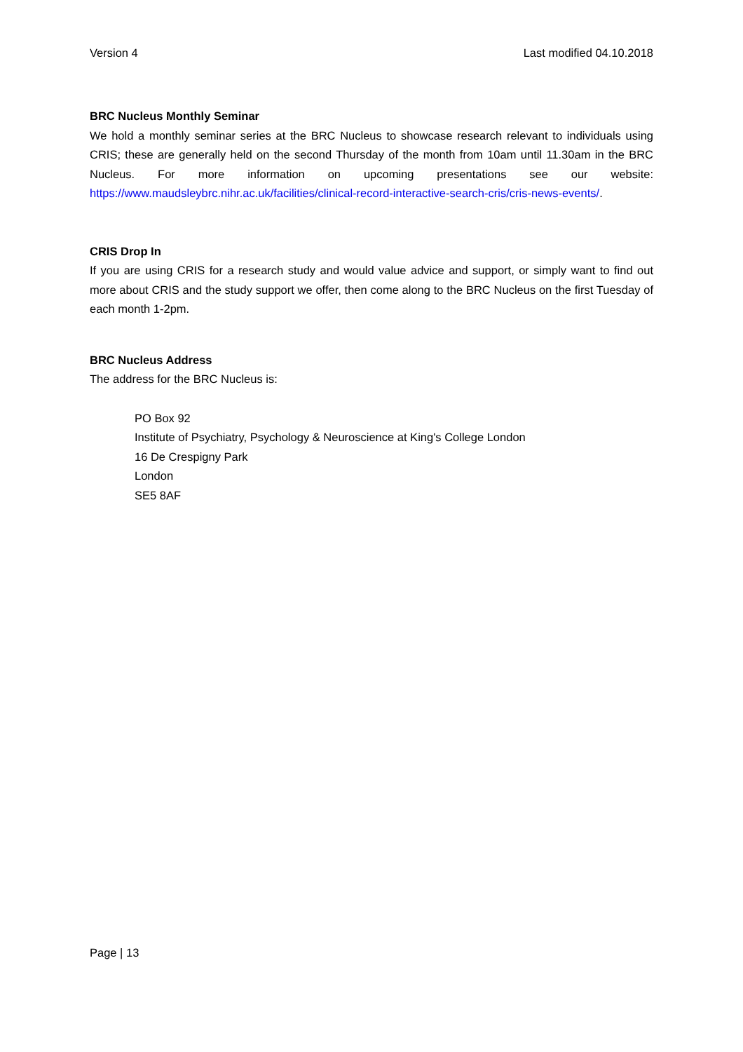Version 4 Last modified 04.10.2018
BRC Nucleus Monthly Seminar
We hold a monthly seminar series at the BRC Nucleus to showcase research relevant to individuals using CRIS; these are generally held on the second Thursday of the month from 10am until 11.30am in the BRC Nucleus. For more information on upcoming presentations see our website: https://www.maudsleybrc.nihr.ac.uk/facilities/clinical-record-interactive-search-cris/cris-news-events/.
CRIS Drop In
If you are using CRIS for a research study and would value advice and support, or simply want to find out more about CRIS and the study support we offer, then come along to the BRC Nucleus on the first Tuesday of each month 1-2pm.
BRC Nucleus Address
The address for the BRC Nucleus is:
PO Box 92
Institute of Psychiatry, Psychology & Neuroscience at King's College London
16 De Crespigny Park
London
SE5 8AF
Page | 13